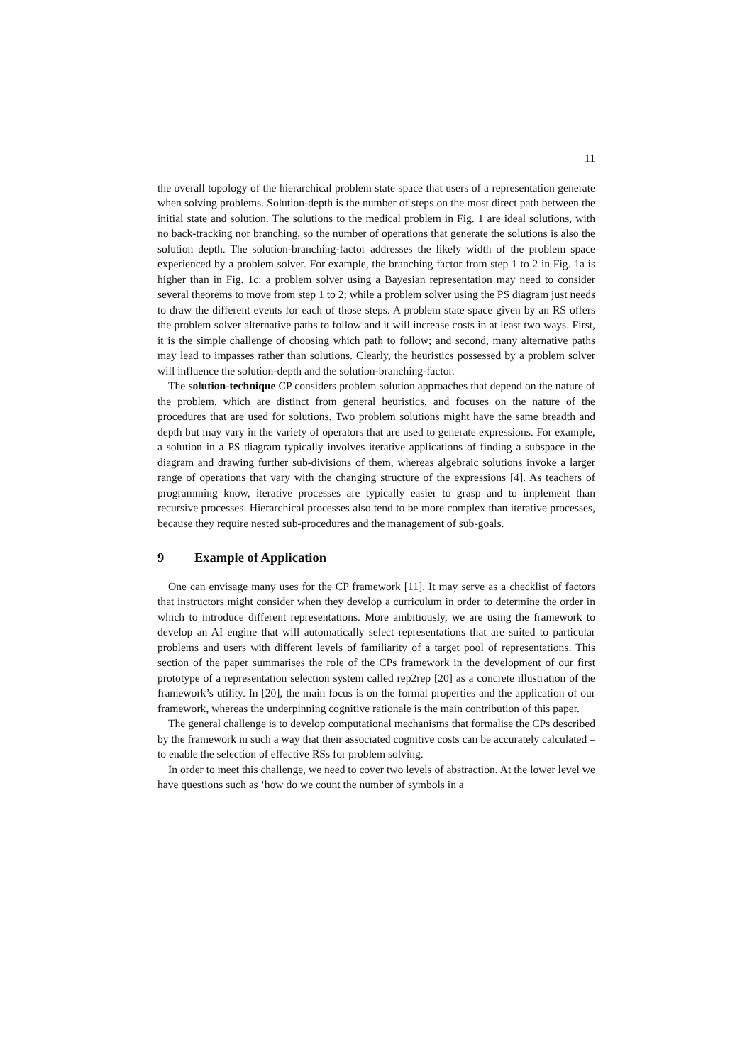11
the overall topology of the hierarchical problem state space that users of a representation generate when solving problems. Solution-depth is the number of steps on the most direct path between the initial state and solution. The solutions to the medical problem in Fig. 1 are ideal solutions, with no back-tracking nor branching, so the number of operations that generate the solutions is also the solution depth. The solution-branching-factor addresses the likely width of the problem space experienced by a problem solver. For example, the branching factor from step 1 to 2 in Fig. 1a is higher than in Fig. 1c: a problem solver using a Bayesian representation may need to consider several theorems to move from step 1 to 2; while a problem solver using the PS diagram just needs to draw the different events for each of those steps. A problem state space given by an RS offers the problem solver alternative paths to follow and it will increase costs in at least two ways. First, it is the simple challenge of choosing which path to follow; and second, many alternative paths may lead to impasses rather than solutions. Clearly, the heuristics possessed by a problem solver will influence the solution-depth and the solution-branching-factor.
The solution-technique CP considers problem solution approaches that depend on the nature of the problem, which are distinct from general heuristics, and focuses on the nature of the procedures that are used for solutions. Two problem solutions might have the same breadth and depth but may vary in the variety of operators that are used to generate expressions. For example, a solution in a PS diagram typically involves iterative applications of finding a subspace in the diagram and drawing further sub-divisions of them, whereas algebraic solutions invoke a larger range of operations that vary with the changing structure of the expressions [4]. As teachers of programming know, iterative processes are typically easier to grasp and to implement than recursive processes. Hierarchical processes also tend to be more complex than iterative processes, because they require nested sub-procedures and the management of sub-goals.
9 Example of Application
One can envisage many uses for the CP framework [11]. It may serve as a checklist of factors that instructors might consider when they develop a curriculum in order to determine the order in which to introduce different representations. More ambitiously, we are using the framework to develop an AI engine that will automatically select representations that are suited to particular problems and users with different levels of familiarity of a target pool of representations. This section of the paper summarises the role of the CPs framework in the development of our first prototype of a representation selection system called rep2rep [20] as a concrete illustration of the framework’s utility. In [20], the main focus is on the formal properties and the application of our framework, whereas the underpinning cognitive rationale is the main contribution of this paper.
The general challenge is to develop computational mechanisms that formalise the CPs described by the framework in such a way that their associated cognitive costs can be accurately calculated – to enable the selection of effective RSs for problem solving.
In order to meet this challenge, we need to cover two levels of abstraction. At the lower level we have questions such as ‘how do we count the number of symbols in a